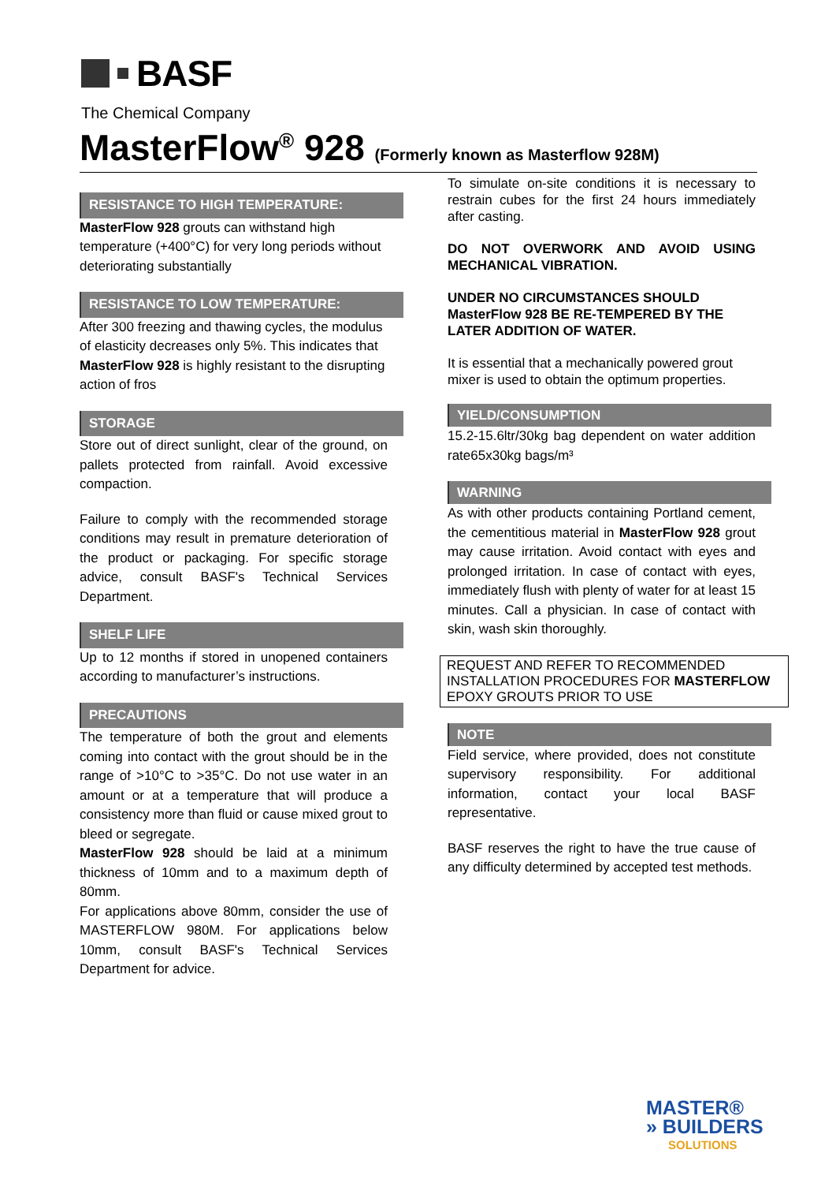BASF
The Chemical Company
MasterFlow<sup>®</sup> 928 (Formerly known as Masterflow 928M)
RESISTANCE TO HIGH TEMPERATURE:
MasterFlow 928 grouts can withstand high temperature (+400°C) for very long periods without deteriorating substantially
RESISTANCE TO LOW TEMPERATURE:
After 300 freezing and thawing cycles, the modulus of elasticity decreases only 5%. This indicates that MasterFlow 928 is highly resistant to the disrupting action of fros
STORAGE
Store out of direct sunlight, clear of the ground, on pallets protected from rainfall. Avoid excessive compaction.
Failure to comply with the recommended storage conditions may result in premature deterioration of the product or packaging. For specific storage advice, consult BASF's Technical Services Department.
SHELF LIFE
Up to 12 months if stored in unopened containers according to manufacturer’s instructions.
PRECAUTIONS
The temperature of both the grout and elements coming into contact with the grout should be in the range of >10°C to >35°C. Do not use water in an amount or at a temperature that will produce a consistency more than fluid or cause mixed grout to bleed or segregate.
MasterFlow 928 should be laid at a minimum thickness of 10mm and to a maximum depth of 80mm.
For applications above 80mm, consider the use of MASTERFLOW 980M. For applications below 10mm, consult BASF's Technical Services Department for advice.
To simulate on-site conditions it is necessary to restrain cubes for the first 24 hours immediately after casting.
DO NOT OVERWORK AND AVOID USING MECHANICAL VIBRATION.
UNDER NO CIRCUMSTANCES SHOULD MasterFlow 928 BE RE-TEMPERED BY THE LATER ADDITION OF WATER.
It is essential that a mechanically powered grout mixer is used to obtain the optimum properties.
YIELD/CONSUMPTION
15.2-15.6ltr/30kg bag dependent on water addition rate65x30kg bags/m³
WARNING
As with other products containing Portland cement, the cementitious material in MasterFlow 928 grout may cause irritation. Avoid contact with eyes and prolonged irritation. In case of contact with eyes, immediately flush with plenty of water for at least 15 minutes. Call a physician. In case of contact with skin, wash skin thoroughly.
REQUEST AND REFER TO RECOMMENDED INSTALLATION PROCEDURES FOR MASTERFLOW EPOXY GROUTS PRIOR TO USE
NOTE
Field service, where provided, does not constitute supervisory responsibility. For additional information, contact your local BASF representative.
BASF reserves the right to have the true cause of any difficulty determined by accepted test methods.
MASTER®
» BUILDERS
SOLUTIONS